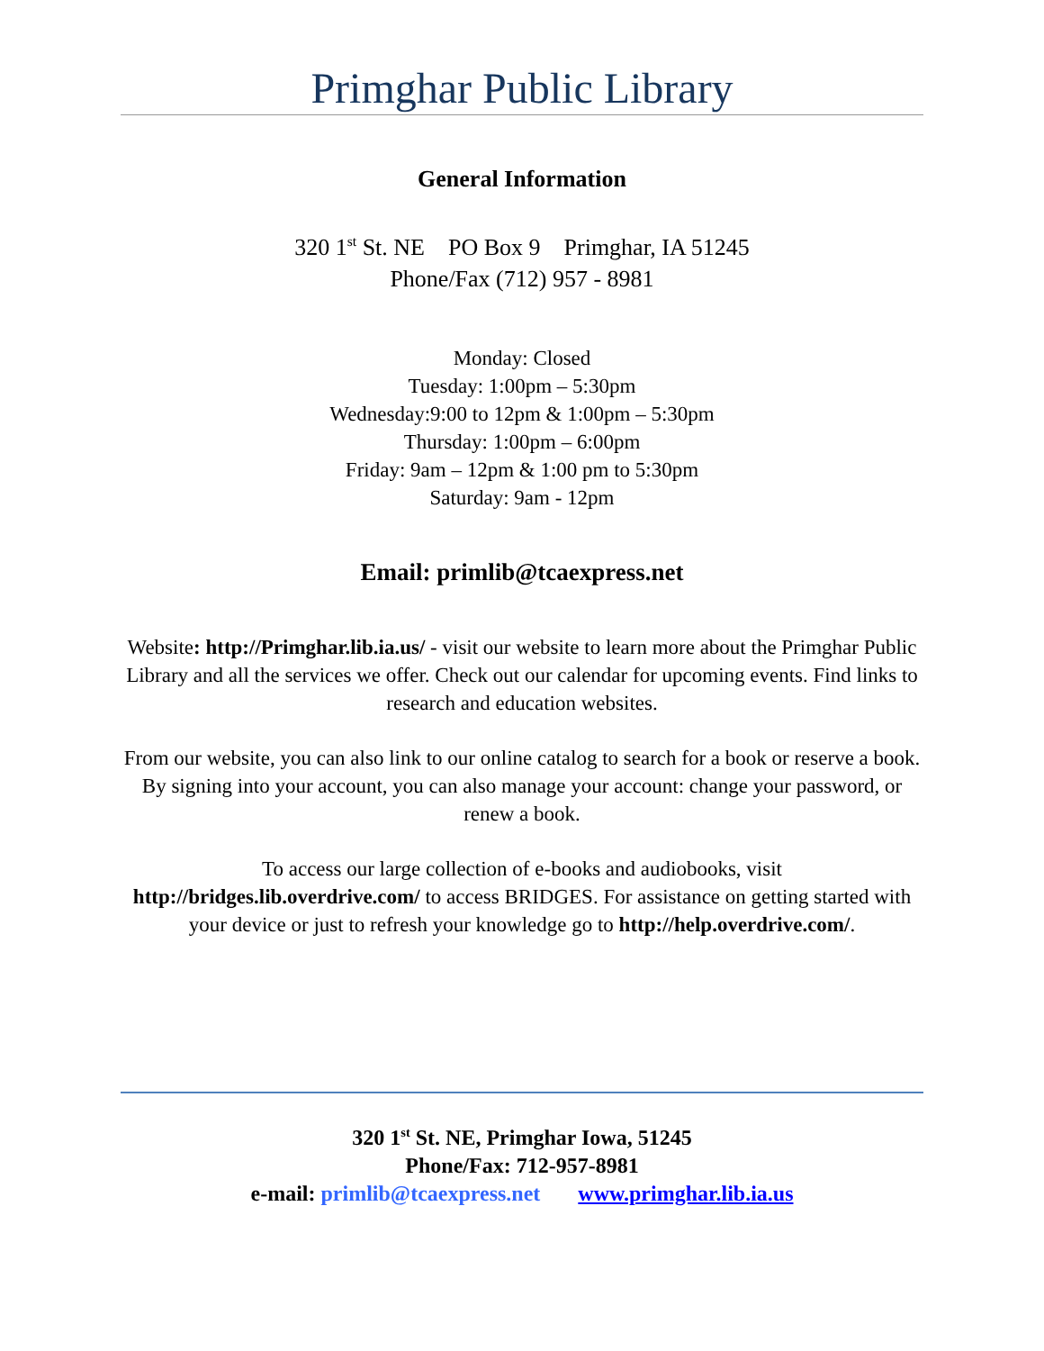Primghar Public Library
General Information
320 1<sup>st</sup> St. NE PO Box 9 Primghar, IA 51245
Phone/Fax (712) 957 - 8981
Monday: Closed
Tuesday: 1:00pm – 5:30pm
Wednesday:9:00 to 12pm & 1:00pm – 5:30pm
Thursday: 1:00pm – 6:00pm
Friday: 9am – 12pm & 1:00 pm to 5:30pm
Saturday: 9am - 12pm
Email: primlib@tcaexpress.net
Website: http://Primghar.lib.ia.us/ - visit our website to learn more about the Primghar Public Library and all the services we offer. Check out our calendar for upcoming events. Find links to research and education websites.
From our website, you can also link to our online catalog to search for a book or reserve a book. By signing into your account, you can also manage your account: change your password, or renew a book.
To access our large collection of e-books and audiobooks, visit http://bridges.lib.overdrive.com/ to access BRIDGES. For assistance on getting started with your device or just to refresh your knowledge go to http://help.overdrive.com/.
320 1<sup>st</sup> St. NE, Primghar Iowa, 51245
Phone/Fax: 712-957-8981
e-mail: primlib@tcaexpress.net www.primghar.lib.ia.us